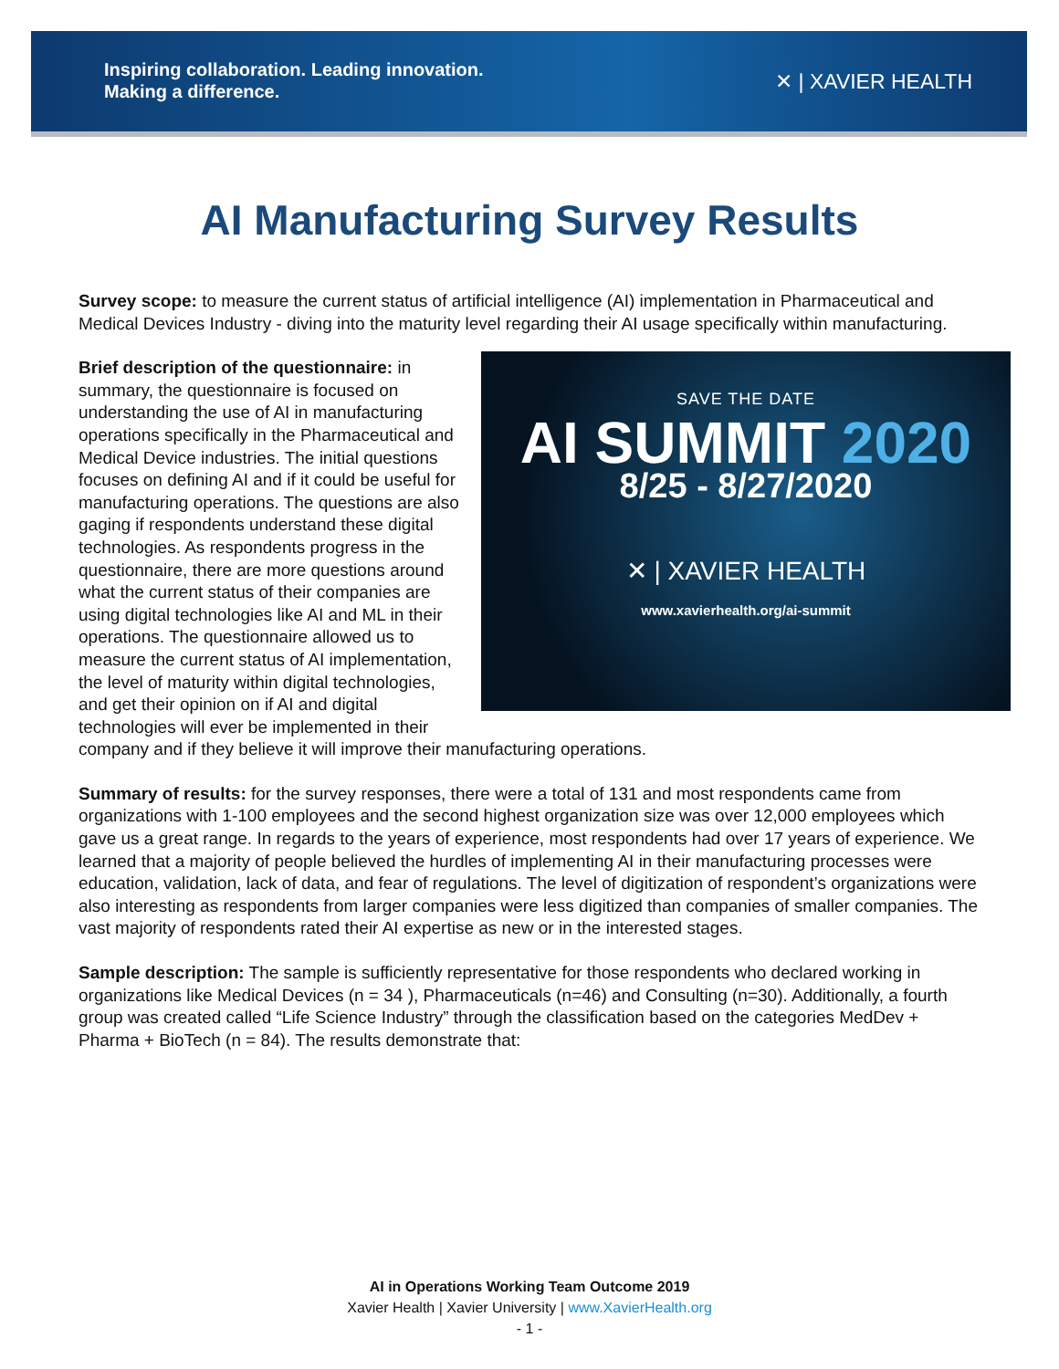Inspiring collaboration. Leading innovation.
Making a difference.
✕ | XAVIER HEALTH
AI Manufacturing Survey Results
Survey scope: to measure the current status of artificial intelligence (AI) implementation in Pharmaceutical and Medical Devices Industry - diving into the maturity level regarding their AI usage specifically within manufacturing.
SAVE THE DATE
AI SUMMIT 2020
8/25 - 8/27/2020
✕ | XAVIER HEALTH
www.xavierhealth.org/ai-summit
Brief description of the questionnaire: in summary, the questionnaire is focused on understanding the use of AI in manufacturing operations specifically in the Pharmaceutical and Medical Device industries. The initial questions focuses on defining AI and if it could be useful for manufacturing operations. The questions are also gaging if respondents understand these digital technologies. As respondents progress in the questionnaire, there are more questions around what the current status of their companies are using digital technologies like AI and ML in their operations. The questionnaire allowed us to measure the current status of AI implementation, the level of maturity within digital technologies, and get their opinion on if AI and digital technologies will ever be implemented in their company and if they believe it will improve their manufacturing operations.
Summary of results: for the survey responses, there were a total of 131 and most respondents came from organizations with 1-100 employees and the second highest organization size was over 12,000 employees which gave us a great range. In regards to the years of experience, most respondents had over 17 years of experience. We learned that a majority of people believed the hurdles of implementing AI in their manufacturing processes were education, validation, lack of data, and fear of regulations. The level of digitization of respondent’s organizations were also interesting as respondents from larger companies were less digitized than companies of smaller companies. The vast majority of respondents rated their AI expertise as new or in the interested stages.
Sample description: The sample is sufficiently representative for those respondents who declared working in organizations like Medical Devices (n = 34 ), Pharmaceuticals (n=46) and Consulting (n=30). Additionally, a fourth group was created called “Life Science Industry” through the classification based on the categories MedDev + Pharma + BioTech (n = 84). The results demonstrate that:
AI in Operations Working Team Outcome 2019
Xavier Health | Xavier University | www.XavierHealth.org
- 1 -